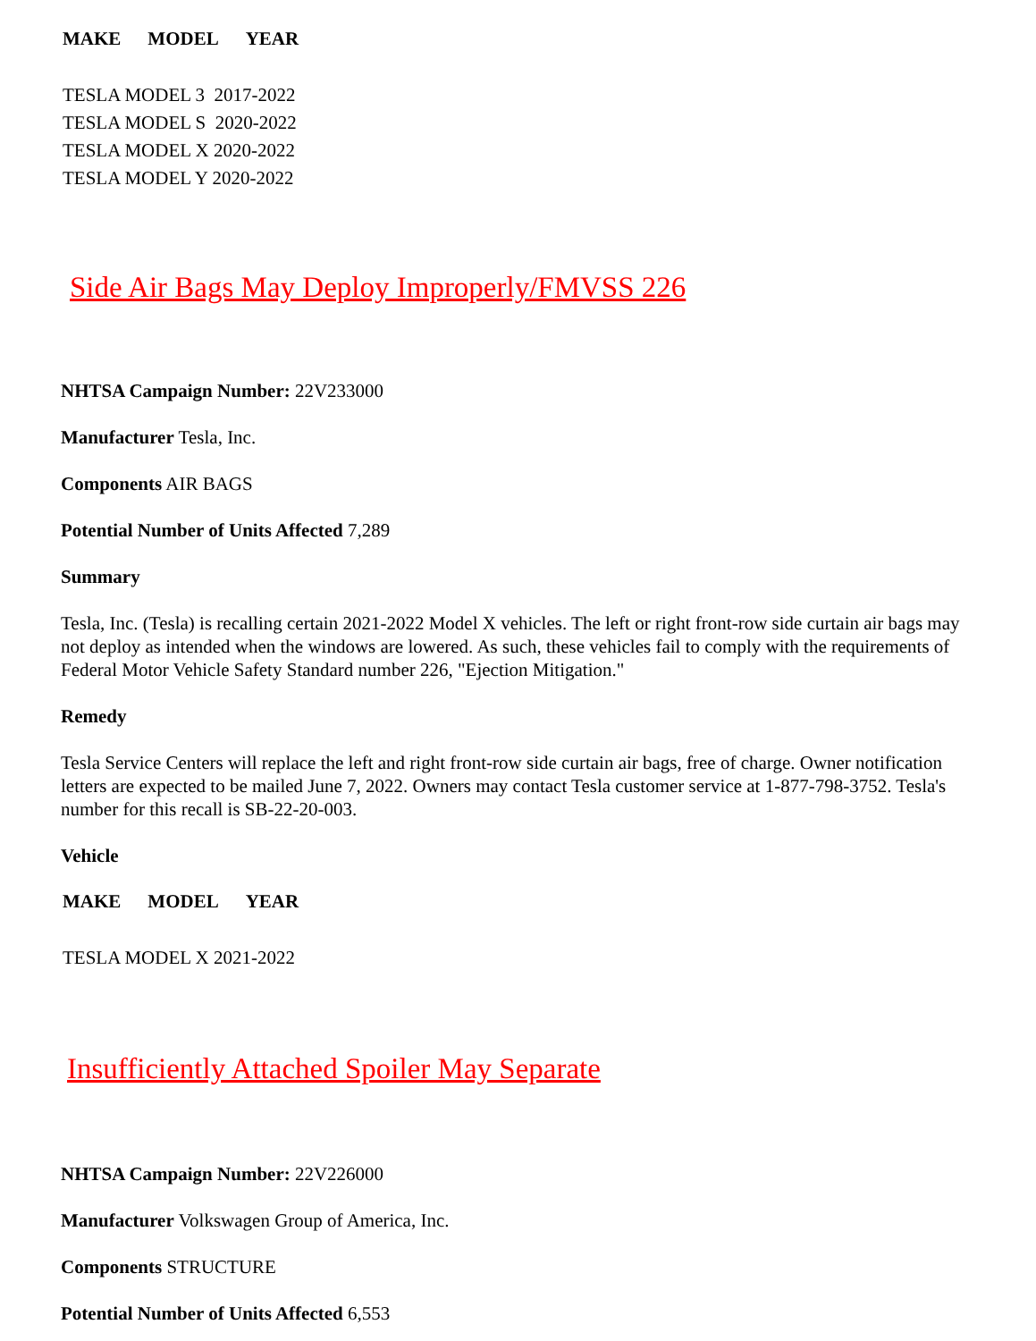| MAKE | MODEL | YEAR |
| --- | --- | --- |
| TESLA MODEL 3 2017-2022 |
| TESLA MODEL S 2020-2022 |
| TESLA MODEL X 2020-2022 |
| TESLA MODEL Y 2020-2022 |
Side Air Bags May Deploy Improperly/FMVSS 226
NHTSA Campaign Number: 22V233000
Manufacturer Tesla, Inc.
Components AIR BAGS
Potential Number of Units Affected 7,289
Summary
Tesla, Inc. (Tesla) is recalling certain 2021-2022 Model X vehicles. The left or right front-row side curtain air bags may not deploy as intended when the windows are lowered. As such, these vehicles fail to comply with the requirements of Federal Motor Vehicle Safety Standard number 226, "Ejection Mitigation."
Remedy
Tesla Service Centers will replace the left and right front-row side curtain air bags, free of charge. Owner notification letters are expected to be mailed June 7, 2022. Owners may contact Tesla customer service at 1-877-798-3752. Tesla's number for this recall is SB-22-20-003.
Vehicle
| MAKE | MODEL | YEAR |
| --- | --- | --- |
| TESLA MODEL X 2021-2022 |
Insufficiently Attached Spoiler May Separate
NHTSA Campaign Number: 22V226000
Manufacturer Volkswagen Group of America, Inc.
Components STRUCTURE
Potential Number of Units Affected 6,553